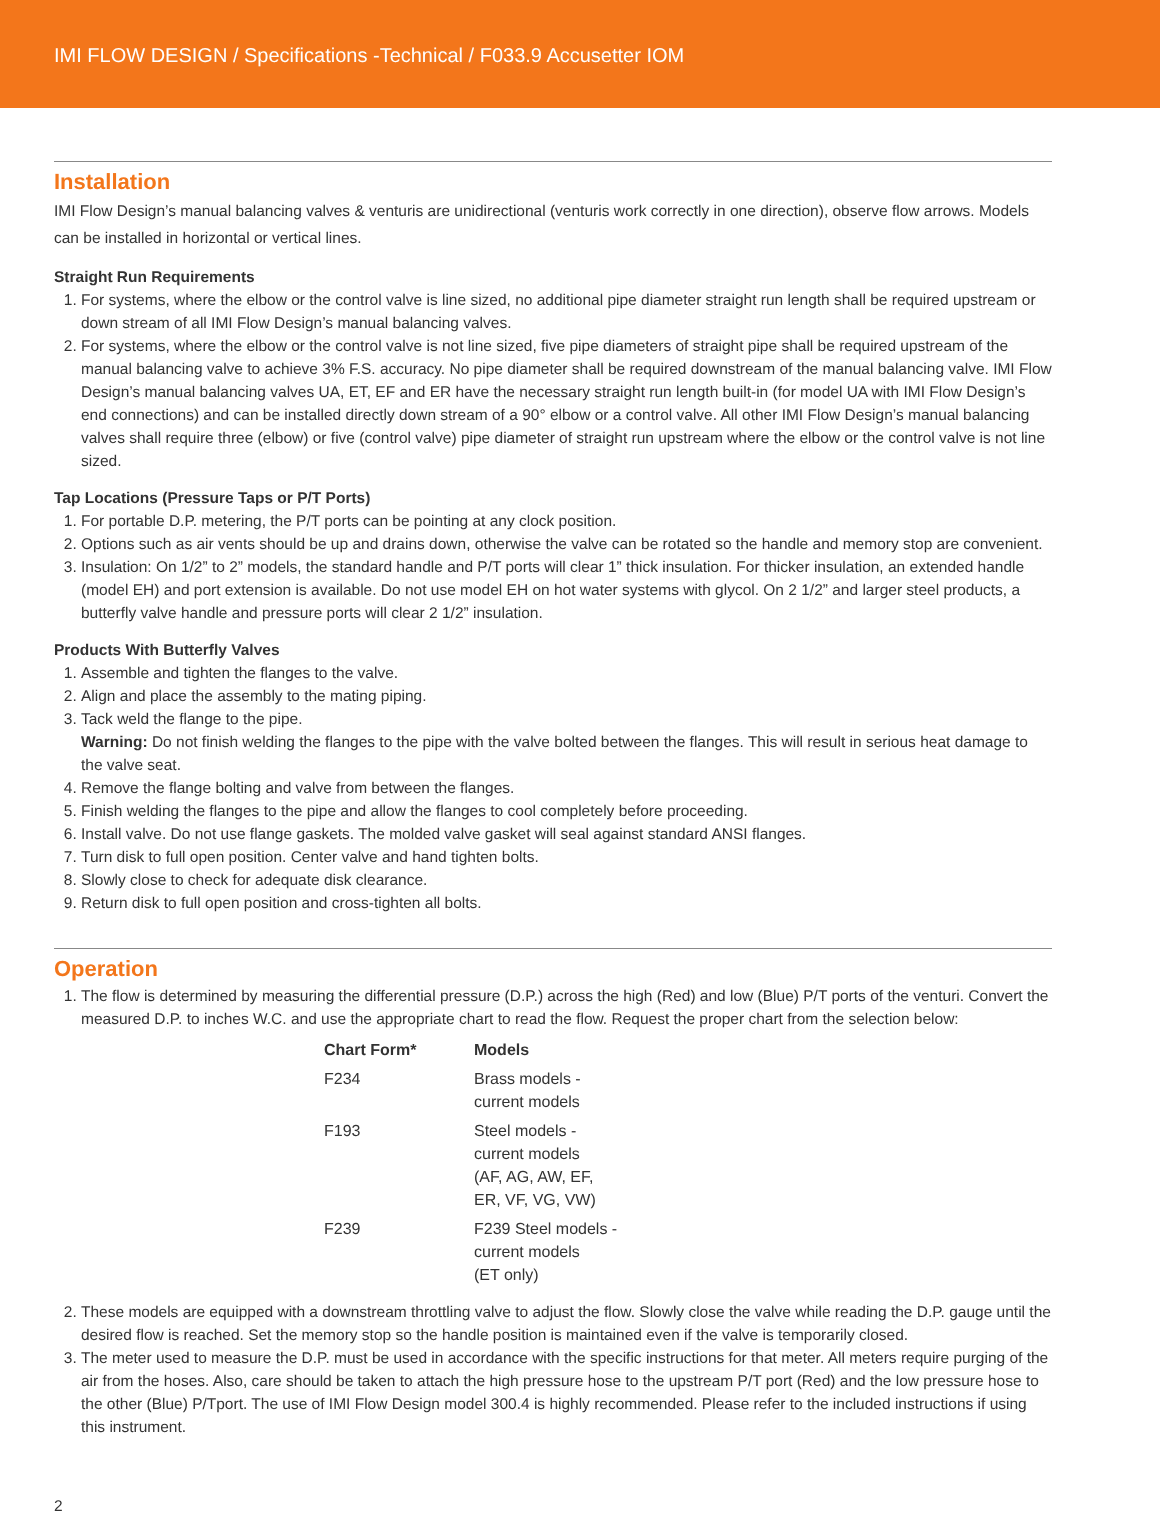IMI FLOW DESIGN / Specifications -Technical / F033.9 Accusetter IOM
Installation
IMI Flow Design’s manual balancing valves & venturis are unidirectional (venturis work correctly in one direction), observe flow arrows. Models can be installed in horizontal or vertical lines.
Straight Run Requirements
1. For systems, where the elbow or the control valve is line sized, no additional pipe diameter straight run length shall be required upstream or down stream of all IMI Flow Design’s manual balancing valves.
2. For systems, where the elbow or the control valve is not line sized, five pipe diameters of straight pipe shall be required upstream of the manual balancing valve to achieve 3% F.S. accuracy. No pipe diameter shall be required downstream of the manual balancing valve. IMI Flow Design’s manual balancing valves UA, ET, EF and ER have the necessary straight run length built-in (for model UA with IMI Flow Design’s end connections) and can be installed directly down stream of a 90° elbow or a control valve. All other IMI Flow Design’s manual balancing valves shall require three (elbow) or five (control valve) pipe diameter of straight run upstream where the elbow or the control valve is not line sized.
Tap Locations (Pressure Taps or P/T Ports)
1. For portable D.P. metering, the P/T ports can be pointing at any clock position.
2. Options such as air vents should be up and drains down, otherwise the valve can be rotated so the handle and memory stop are convenient.
3. Insulation: On 1/2” to 2” models, the standard handle and P/T ports will clear 1” thick insulation. For thicker insulation, an extended handle (model EH) and port extension is available. Do not use model EH on hot water systems with glycol. On 2 1/2” and larger steel products, a butterfly valve handle and pressure ports will clear 2 1/2” insulation.
Products With Butterfly Valves
1. Assemble and tighten the flanges to the valve.
2. Align and place the assembly to the mating piping.
3. Tack weld the flange to the pipe.
Warning: Do not finish welding the flanges to the pipe with the valve bolted between the flanges. This will result in serious heat damage to the valve seat.
4. Remove the flange bolting and valve from between the flanges.
5. Finish welding the flanges to the pipe and allow the flanges to cool completely before proceeding.
6. Install valve. Do not use flange gaskets. The molded valve gasket will seal against standard ANSI flanges.
7. Turn disk to full open position. Center valve and hand tighten bolts.
8. Slowly close to check for adequate disk clearance.
9. Return disk to full open position and cross-tighten all bolts.
Operation
1. The flow is determined by measuring the differential pressure (D.P.) across the high (Red) and low (Blue) P/T ports of the venturi. Convert the measured D.P. to inches W.C. and use the appropriate chart to read the flow. Request the proper chart from the selection below:
| Chart Form* | Models |
| --- | --- |
| F234 | Brass models - current models |
| F193 | Steel models - current models (AF, AG, AW, EF, ER, VF, VG, VW) |
| F239 | F239 Steel models - current models (ET only) |
2. These models are equipped with a downstream throttling valve to adjust the flow. Slowly close the valve while reading the D.P. gauge until the desired flow is reached. Set the memory stop so the handle position is maintained even if the valve is temporarily closed.
3. The meter used to measure the D.P. must be used in accordance with the specific instructions for that meter. All meters require purging of the air from the hoses. Also, care should be taken to attach the high pressure hose to the upstream P/T port (Red) and the low pressure hose to the other (Blue) P/Tport. The use of IMI Flow Design model 300.4 is highly recommended. Please refer to the included instructions if using this instrument.
2